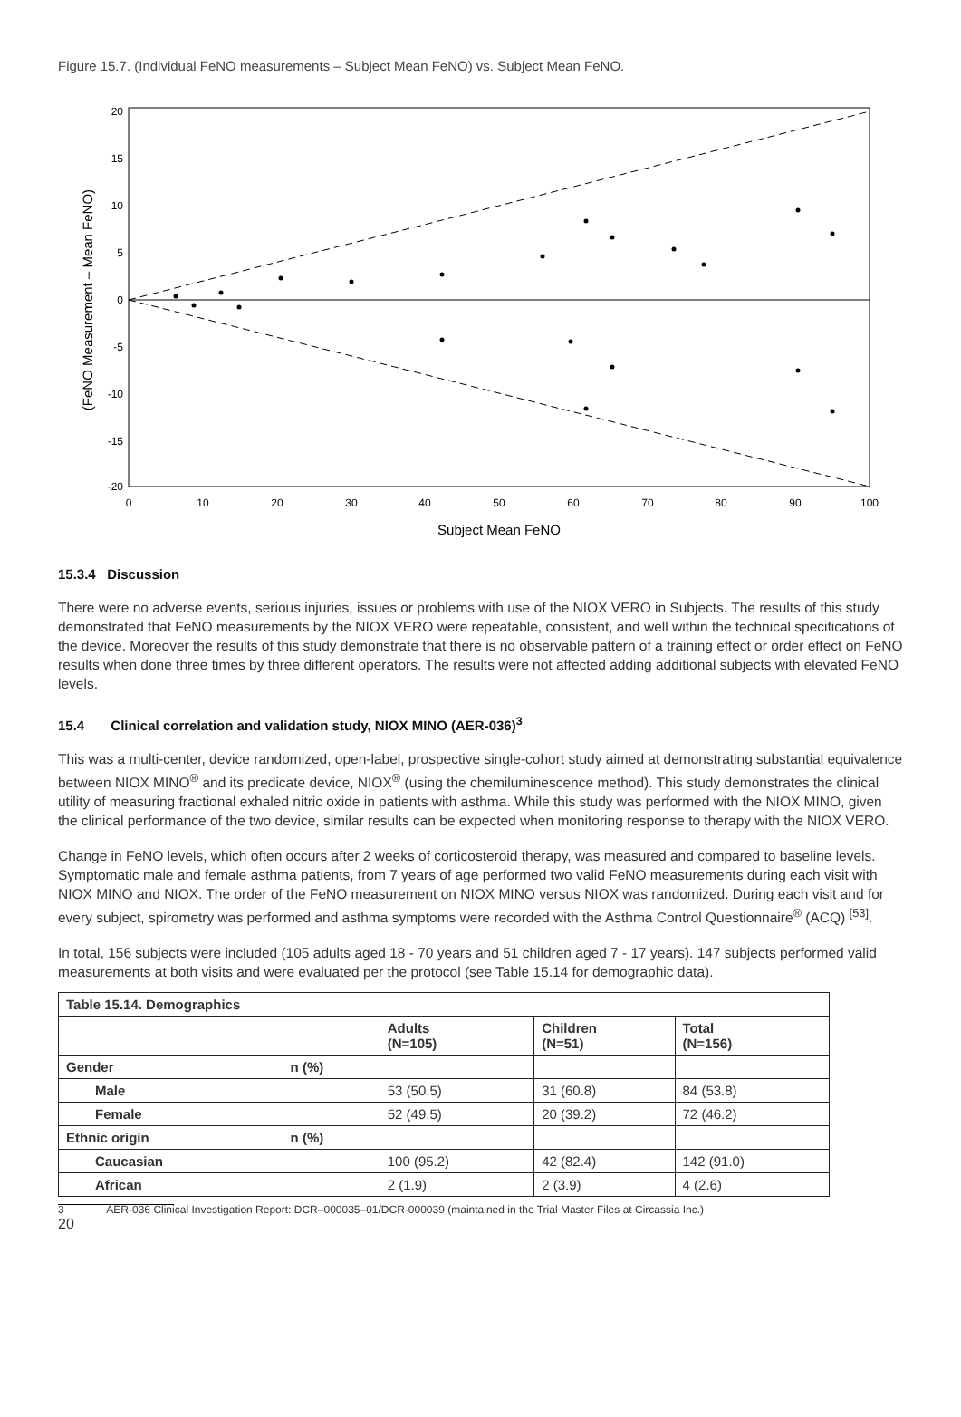Figure 15.7. (Individual FeNO measurements – Subject Mean FeNO) vs. Subject Mean FeNO.
20
15
10
5
0
-5
-10
-15
-20
0
10
20
30
40
50
60
70
80
90
100
Subject Mean FeNO
(FeNO Measurement – Mean FeNO)
15.3.4 Discussion
There were no adverse events, serious injuries, issues or problems with use of the NIOX VERO in Subjects. The results of this study demonstrated that FeNO measurements by the NIOX VERO were repeatable, consistent, and well within the technical specifications of the device. Moreover the results of this study demonstrate that there is no observable pattern of a training effect or order effect on FeNO results when done three times by three different operators. The results were not affected adding additional subjects with elevated FeNO levels.
15.4 Clinical correlation and validation study, NIOX MINO (AER-036)<sup>3</sup>
This was a multi-center, device randomized, open-label, prospective single-cohort study aimed at demonstrating substantial equivalence between NIOX MINO<sup>®</sup> and its predicate device, NIOX<sup>®</sup> (using the chemiluminescence method). This study demonstrates the clinical utility of measuring fractional exhaled nitric oxide in patients with asthma. While this study was performed with the NIOX MINO, given the clinical performance of the two device, similar results can be expected when monitoring response to therapy with the NIOX VERO.
Change in FeNO levels, which often occurs after 2 weeks of corticosteroid therapy, was measured and compared to baseline levels. Symptomatic male and female asthma patients, from 7 years of age performed two valid FeNO measurements during each visit with NIOX MINO and NIOX. The order of the FeNO measurement on NIOX MINO versus NIOX was randomized. During each visit and for every subject, spirometry was performed and asthma symptoms were recorded with the Asthma Control Questionnaire<sup>®</sup> (ACQ) <sup>[53]</sup>.
In total, 156 subjects were included (105 adults aged 18 - 70 years and 51 children aged 7 - 17 years). 147 subjects performed valid measurements at both visits and were evaluated per the protocol (see Table 15.14 for demographic data).
| Table 15.14. Demographics | | | | |
| --- | --- | --- | --- | --- |
| | | Adults (N=105) | Children (N=51) | Total (N=156) |
| Gender | n (%) | | | |
| Male | | 53 (50.5) | 31 (60.8) | 84 (53.8) |
| Female | | 52 (49.5) | 20 (39.2) | 72 (46.2) |
| Ethnic origin | n (%) | | | |
| Caucasian | | 100 (95.2) | 42 (82.4) | 142 (91.0) |
| African | | 2 (1.9) | 2 (3.9) | 4 (2.6) |
3 AER-036 Clinical Investigation Report: DCR–000035–01/DCR-000039 (maintained in the Trial Master Files at Circassia Inc.)
20